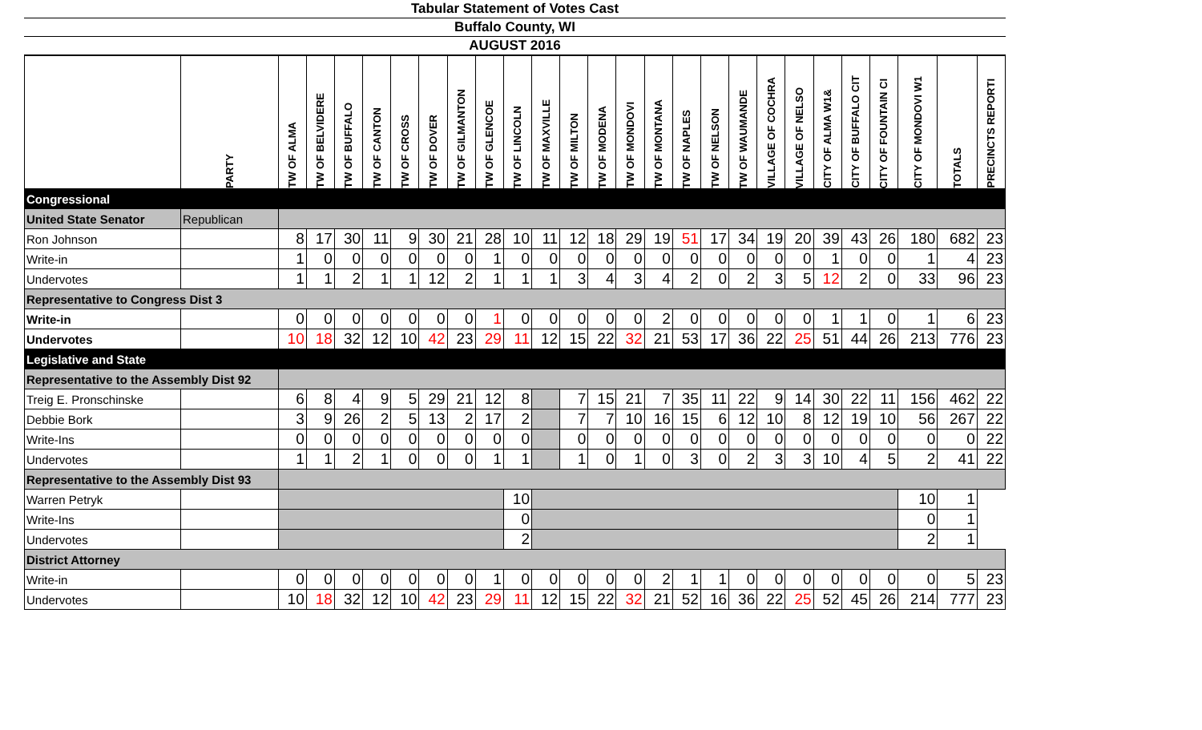Tabular Statement of Votes Cast
Buffalo County, WI
AUGUST 2016
| | PARTY | TW OF ALMA | TW OF BELVIDERE | TW OF BUFFALO | TW OF CANTON | TW OF CROSS | TW OF DOVER | TW OF GILMANTON | TW OF GLENCOE | TW OF LINCOLN | TW OF MAXVILLE | TW OF MILTON | TW OF MODENA | TW OF MONDOVI | TW OF MONTANA | TW OF NAPLES | TW OF NELSON | TW OF WAUMANDE | VILLAGE OF COCHRA | VILLAGE OF NELSO | CITY OF ALMA W1& | CITY OF BUFFALO CIT | CITY OF FOUNTAIN CI | CITY OF MONDOVI W1 | TOTALS | PRECINCTS REPORTI |
| --- | --- | --- | --- | --- | --- | --- | --- | --- | --- | --- | --- | --- | --- | --- | --- | --- | --- | --- | --- | --- | --- | --- | --- | --- | --- | --- |
| Congressional | | | | | | | | | | | | | | | | | | | | | | | | | | |
| United State Senator | Republican | | | | | | | | | | | | | | | | | | | | | | | | | |
| Ron Johnson | | 8 | 17 | 30 | 11 | 9 | 30 | 21 | 28 | 10 | 11 | 12 | 18 | 29 | 19 | 51 | 17 | 34 | 19 | 20 | 39 | 43 | 26 | 180 | 682 | 23 |
| Write-in | | 1 | 0 | 0 | 0 | 0 | 0 | 0 | 1 | 0 | 0 | 0 | 0 | 0 | 0 | 0 | 0 | 0 | 0 | 0 | 1 | 0 | 0 | 1 | 4 | 23 |
| Undervotes | | 1 | 1 | 2 | 1 | 1 | 12 | 2 | 1 | 1 | 1 | 3 | 4 | 3 | 4 | 2 | 0 | 2 | 3 | 5 | 12 | 2 | 0 | 33 | 96 | 23 |
| Representative to Congress Dist 3 | | | | | | | | | | | | | | | | | | | | | | | | | | |
| Write-in | | 0 | 0 | 0 | 0 | 0 | 0 | 0 | 1 | 0 | 0 | 0 | 0 | 0 | 2 | 0 | 0 | 0 | 0 | 0 | 1 | 1 | 0 | 1 | 6 | 23 |
| Undervotes | | 10 | 18 | 32 | 12 | 10 | 42 | 23 | 29 | 11 | 12 | 15 | 22 | 32 | 21 | 53 | 17 | 36 | 22 | 25 | 51 | 44 | 26 | 213 | 776 | 23 |
| Legislative and State | | | | | | | | | | | | | | | | | | | | | | | | | | |
| Representative to the Assembly Dist 92 | | | | | | | | | | | | | | | | | | | | | | | | | | |
| Treig E. Pronschinske | | 6 | 8 | 4 | 9 | 5 | 29 | 21 | 12 | 8 | | 7 | 15 | 21 | 7 | 35 | 11 | 22 | 9 | 14 | 30 | 22 | 11 | 156 | 462 | 22 |
| Debbie Bork | | 3 | 9 | 26 | 2 | 5 | 13 | 2 | 17 | 2 | | 7 | 7 | 10 | 16 | 15 | 6 | 12 | 10 | 8 | 12 | 19 | 10 | 56 | 267 | 22 |
| Write-Ins | | 0 | 0 | 0 | 0 | 0 | 0 | 0 | 0 | 0 | | 0 | 0 | 0 | 0 | 0 | 0 | 0 | 0 | 0 | 0 | 0 | 0 | 0 | 0 | 22 |
| Undervotes | | 1 | 1 | 2 | 1 | 0 | 0 | 0 | 1 | 1 | | 1 | 0 | 1 | 0 | 3 | 0 | 2 | 3 | 3 | 10 | 4 | 5 | 2 | 41 | 22 |
| Representative to the Assembly Dist 93 | | | | | | | | | | | | | | | | | | | | | | | | | | |
| Warren Petryk | | | | | | | | | | 10 | | | | | | | | | | | | | | 10 | 1 | |
| Write-Ins | | | | | | | | | | 0 | | | | | | | | | | | | | | 0 | 1 | |
| Undervotes | | | | | | | | | | 2 | | | | | | | | | | | | | | 2 | 1 | |
| District Attorney | | | | | | | | | | | | | | | | | | | | | | | | | | |
| Write-in | | 0 | 0 | 0 | 0 | 0 | 0 | 0 | 1 | 0 | 0 | 0 | 0 | 0 | 2 | 1 | 1 | 0 | 0 | 0 | 0 | 0 | 0 | 0 | 5 | 23 |
| Undervotes | | 10 | 18 | 32 | 12 | 10 | 42 | 23 | 29 | 11 | 12 | 15 | 22 | 32 | 21 | 52 | 16 | 36 | 22 | 25 | 52 | 45 | 26 | 214 | 777 | 23 |